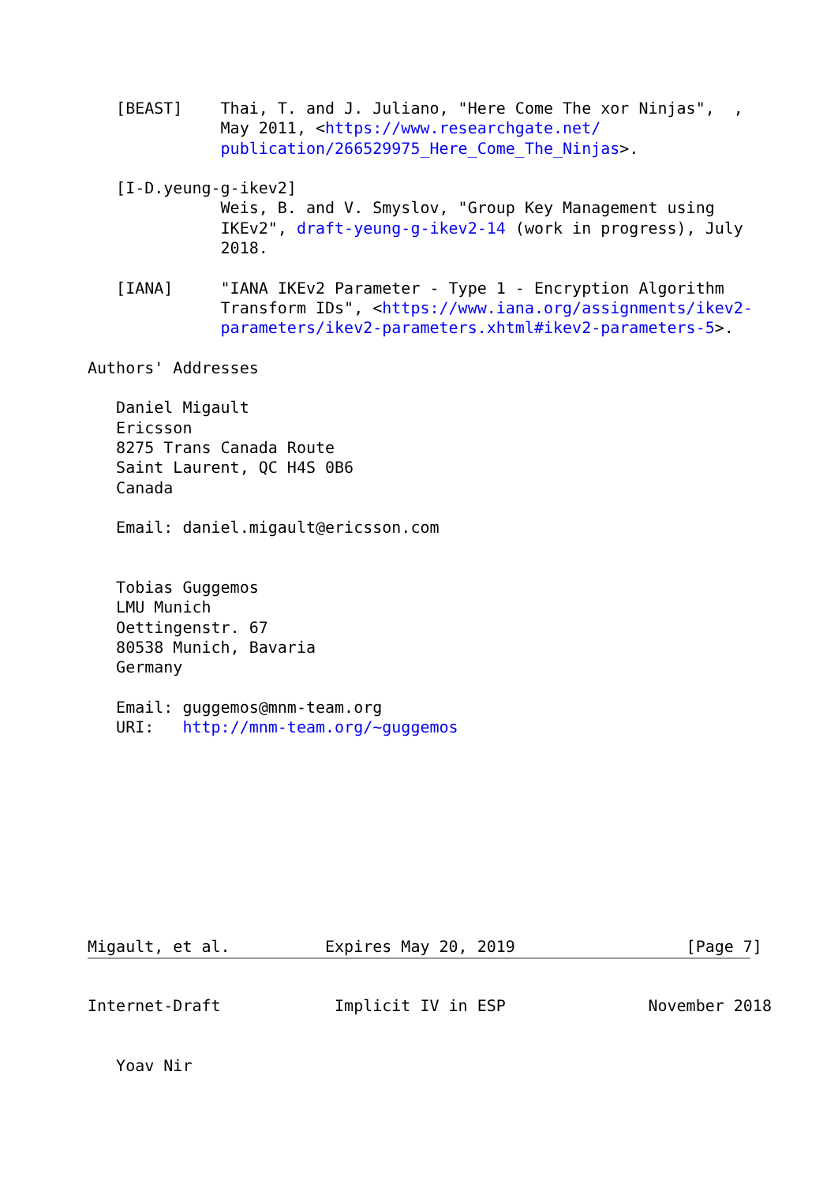[BEAST]    Thai, T. and J. Juliano, "Here Come The xor Ninjas",  ,
              May 2011, <https://www.researchgate.net/
              publication/266529975_Here_Come_The_Ninjas>.

   [I-D.yeung-g-ikev2]
              Weis, B. and V. Smyslov, "Group Key Management using
              IKEv2", draft-yeung-g-ikev2-14 (work in progress), July
              2018.

   [IANA]     "IANA IKEv2 Parameter - Type 1 - Encryption Algorithm
              Transform IDs", <https://www.iana.org/assignments/ikev2-
              parameters/ikev2-parameters.xhtml#ikev2-parameters-5>.

Authors' Addresses

   Daniel Migault
   Ericsson
   8275 Trans Canada Route
   Saint Laurent, QC H4S 0B6
   Canada

   Email: daniel.migault@ericsson.com


   Tobias Guggemos
   LMU Munich
   Oettingenstr. 67
   80538 Munich, Bavaria
   Germany

   Email: guggemos@mnm-team.org
   URI:   http://mnm-team.org/~guggemos










Migault, et al.          Expires May 20, 2019                  [Page 7]
Internet-Draft            Implicit IV in ESP               November 2018


   Yoav Nir